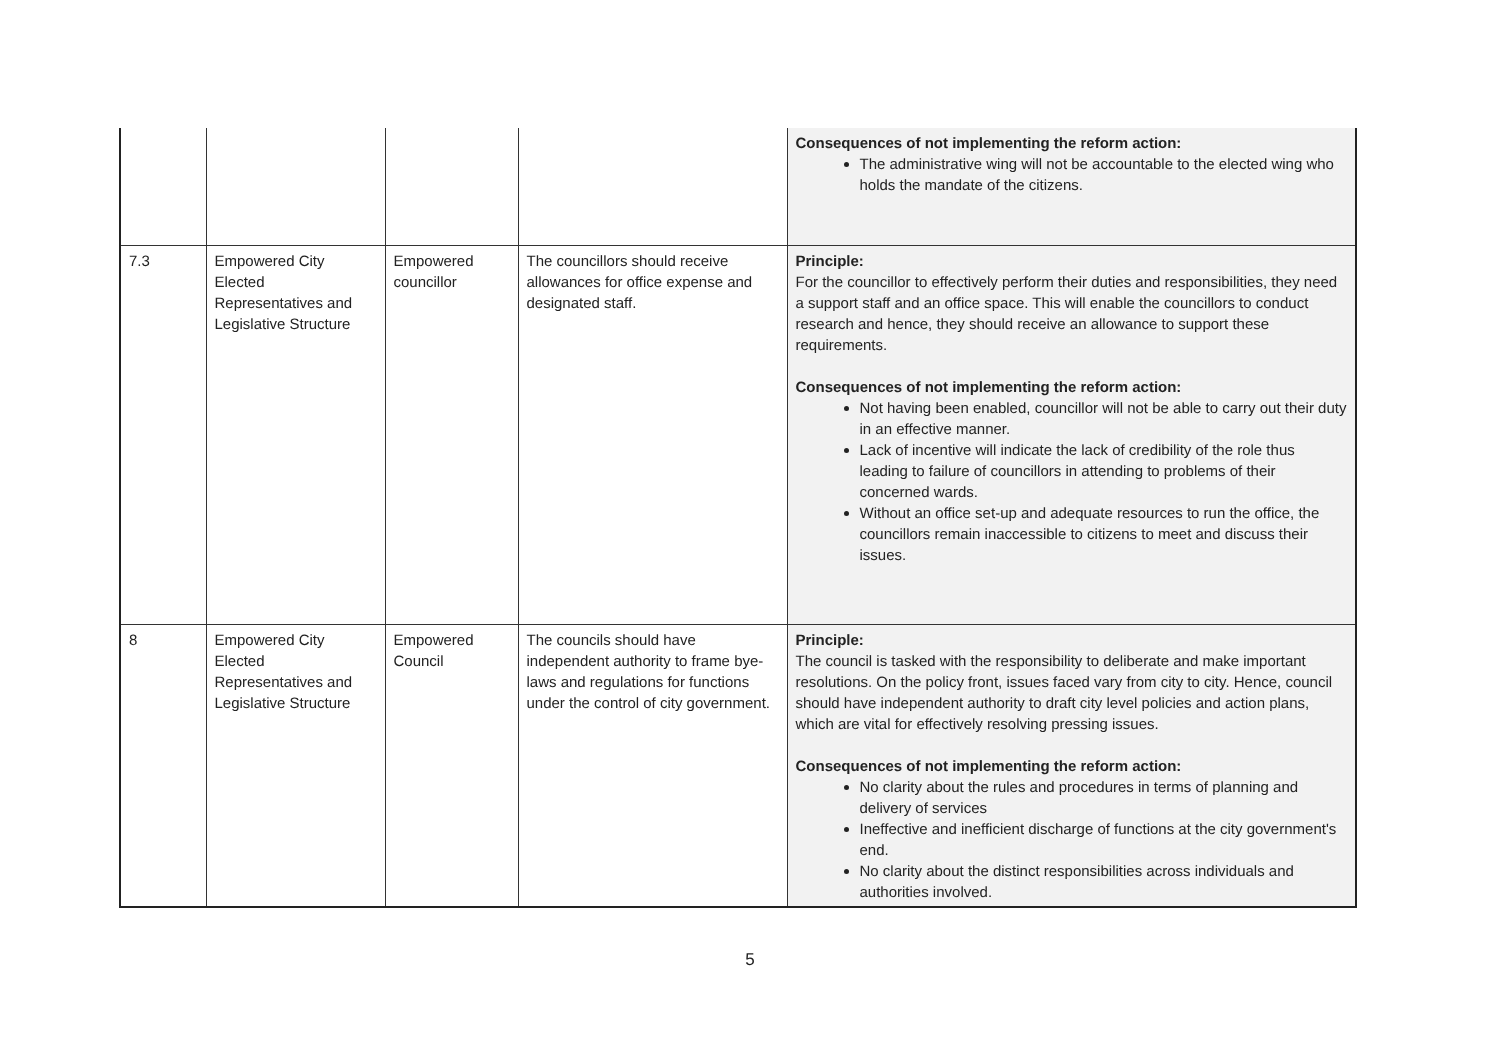| | | | | Consequences of not implementing the reform action: The administrative wing will not be accountable to the elected wing who holds the mandate of the citizens. |
| 7.3 | Empowered City Elected Representatives and Legislative Structure | Empowered councillor | The councillors should receive allowances for office expense and designated staff. | Principle: For the councillor to effectively perform their duties and responsibilities, they need a support staff and an office space. This will enable the councillors to conduct research and hence, they should receive an allowance to support these requirements. Consequences of not implementing the reform action: Not having been enabled, councillor will not be able to carry out their duty in an effective manner. Lack of incentive will indicate the lack of credibility of the role thus leading to failure of councillors in attending to problems of their concerned wards. Without an office set-up and adequate resources to run the office, the councillors remain inaccessible to citizens to meet and discuss their issues. |
| 8 | Empowered City Elected Representatives and Legislative Structure | Empowered Council | The councils should have independent authority to frame bye-laws and regulations for functions under the control of city government. | Principle: The council is tasked with the responsibility to deliberate and make important resolutions. On the policy front, issues faced vary from city to city. Hence, council should have independent authority to draft city level policies and action plans, which are vital for effectively resolving pressing issues. Consequences of not implementing the reform action: No clarity about the rules and procedures in terms of planning and delivery of services Ineffective and inefficient discharge of functions at the city government's end. No clarity about the distinct responsibilities across individuals and authorities involved. |
5